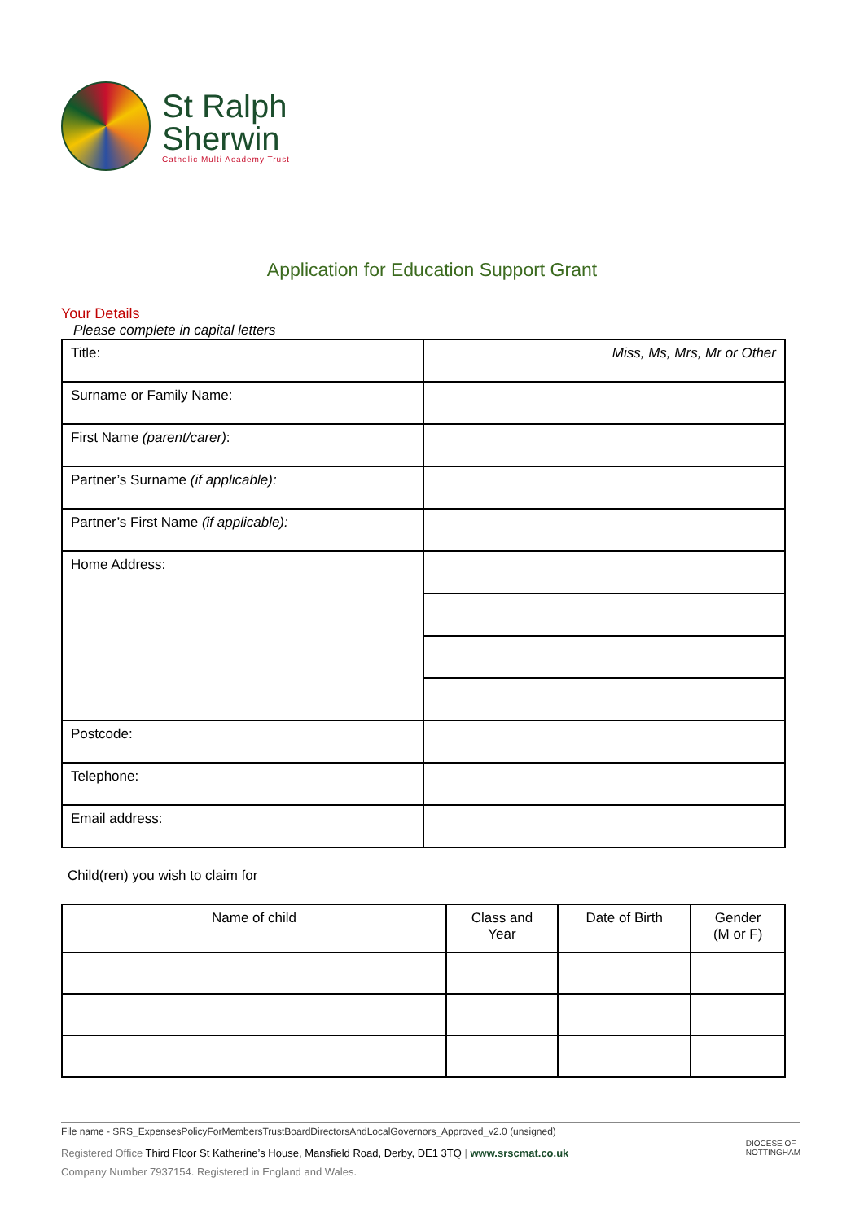St Ralph
Sherwin
Catholic Multi Academy Trust
Application for Education Support Grant
Your Details
Please complete in capital letters
| Title: | Miss, Ms, Mrs, Mr or Other |
| Surname or Family Name: | |
| First Name (parent/carer) : | |
| Partner’s Surname (if applicable): | |
| Partner’s First Name (if applicable): | |
| Home Address: | |
| Postcode: | |
| Telephone: | |
| Email address: | |
Child(ren) you wish to claim for
| Name of child | Class and Year | Date of Birth | Gender (M or F) |
| --- | --- | --- | --- |
File name - SRS_ExpensesPolicyForMembersTrustBoardDirectorsAndLocalGovernors_Approved_v2.0 (unsigned)
Registered Office Third Floor St Katherine’s House, Mansfield Road, Derby, DE1 3TQ | www.srscmat.co.uk
Company Number 7937154. Registered in England and Wales.
DIOCESE OF
NOTTINGHAM